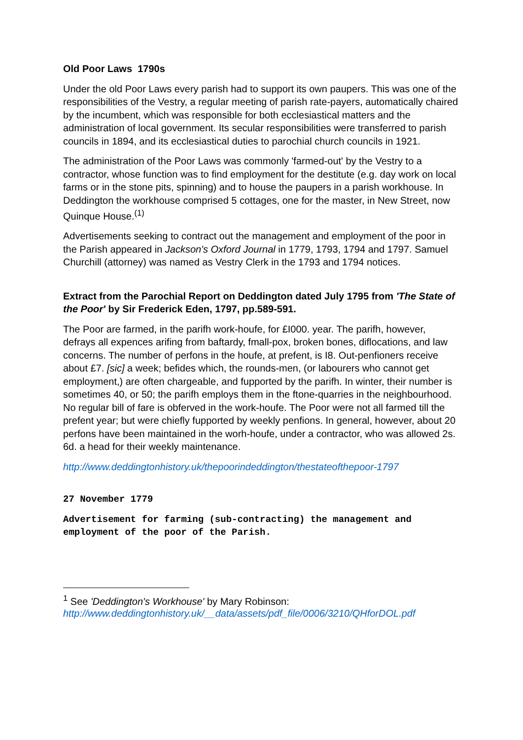Old Poor Laws 1790s
Under the old Poor Laws every parish had to support its own paupers. This was one of the responsibilities of the Vestry, a regular meeting of parish rate-payers, automatically chaired by the incumbent, which was responsible for both ecclesiastical matters and the administration of local government. Its secular responsibilities were transferred to parish councils in 1894, and its ecclesiastical duties to parochial church councils in 1921.
The administration of the Poor Laws was commonly 'farmed-out' by the Vestry to a contractor, whose function was to find employment for the destitute (e.g. day work on local farms or in the stone pits, spinning) and to house the paupers in a parish workhouse. In Deddington the workhouse comprised 5 cottages, one for the master, in New Street, now Quinque House.<sup>(1)</sup>
Advertisements seeking to contract out the management and employment of the poor in the Parish appeared in Jackson's Oxford Journal in 1779, 1793, 1794 and 1797. Samuel Churchill (attorney) was named as Vestry Clerk in the 1793 and 1794 notices.
Extract from the Parochial Report on Deddington dated July 1795 from 'The State of the Poor' by Sir Frederick Eden, 1797, pp.589-591.
The Poor are farmed, in the parifh work-houfe, for £I000. year. The parifh, however, defrays all expences arifing from baftardy, fmall-pox, broken bones, diflocations, and law concerns. The number of perfons in the houfe, at prefent, is I8. Out-penfioners receive about £7. [sic] a week; befides which, the rounds-men, (or labourers who cannot get employment,) are often chargeable, and fupported by the parifh. In winter, their number is sometimes 40, or 50; the parifh employs them in the ftone-quarries in the neighbourhood. No regular bill of fare is obferved in the work-houfe. The Poor were not all farmed till the prefent year; but were chiefly fupported by weekly penfions. In general, however, about 20 perfons have been maintained in the worh-houfe, under a contractor, who was allowed 2s. 6d. a head for their weekly maintenance.
http://www.deddingtonhistory.uk/thepoorindeddington/thestateofthepoor-1797
27 November 1779
Advertisement for farming (sub-contracting) the management and employment of the poor of the Parish.
<sup>1</sup> See 'Deddington's Workhouse' by Mary Robinson:
http://www.deddingtonhistory.uk/__data/assets/pdf_file/0006/3210/QHforDOL.pdf